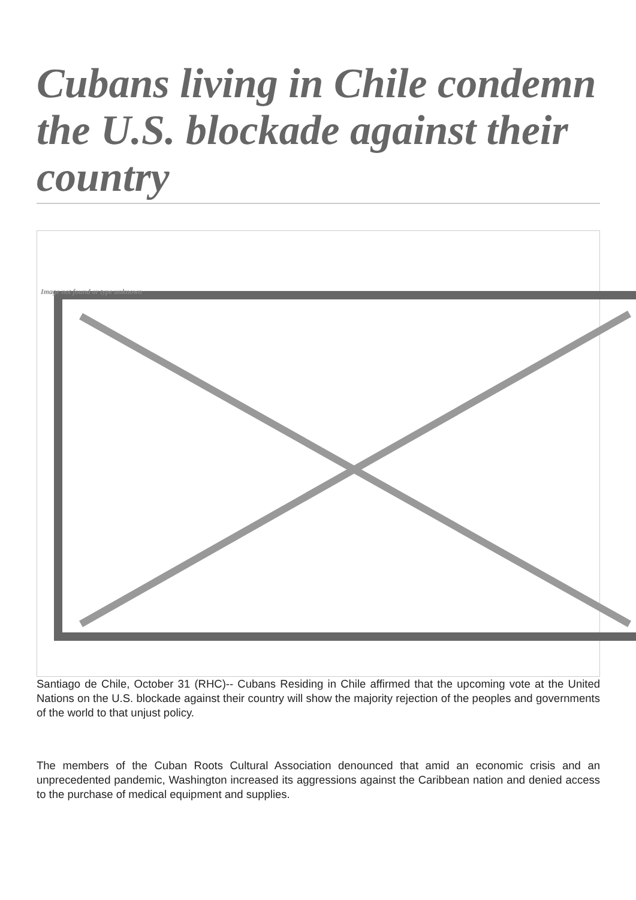Cubans living in Chile condemn the U.S. blockade against their country
Image not found or type unknown
Santiago de Chile, October 31 (RHC)-- Cubans Residing in Chile affirmed that the upcoming vote at the United Nations on the U.S. blockade against their country will show the majority rejection of the peoples and governments of the world to that unjust policy.
The members of the Cuban Roots Cultural Association denounced that amid an economic crisis and an unprecedented pandemic, Washington increased its aggressions against the Caribbean nation and denied access to the purchase of medical equipment and supplies.